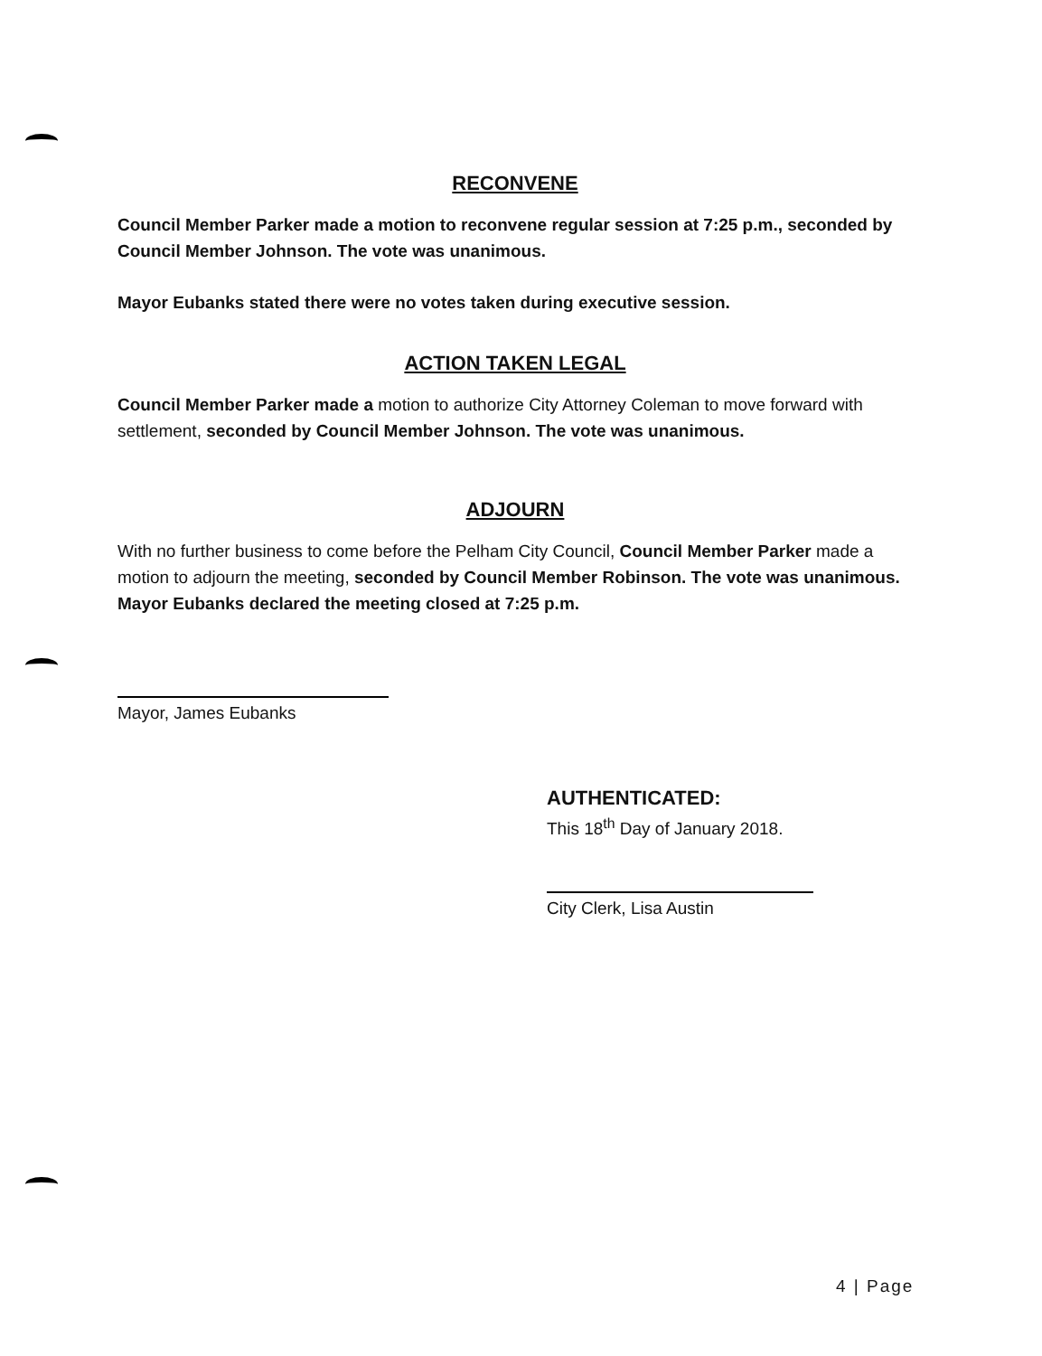RECONVENE
Council Member Parker made a motion to reconvene regular session at 7:25 p.m., seconded by Council Member Johnson. The vote was unanimous.
Mayor Eubanks stated there were no votes taken during executive session.
ACTION TAKEN LEGAL
Council Member Parker made a motion to authorize City Attorney Coleman to move forward with settlement, seconded by Council Member Johnson. The vote was unanimous.
ADJOURN
With no further business to come before the Pelham City Council, Council Member Parker made a motion to adjourn the meeting, seconded by Council Member Robinson. The vote was unanimous. Mayor Eubanks declared the meeting closed at 7:25 p.m.
Mayor, James Eubanks
AUTHENTICATED:
This 18<sup>th</sup> Day of January 2018.
City Clerk, Lisa Austin
4 | Page